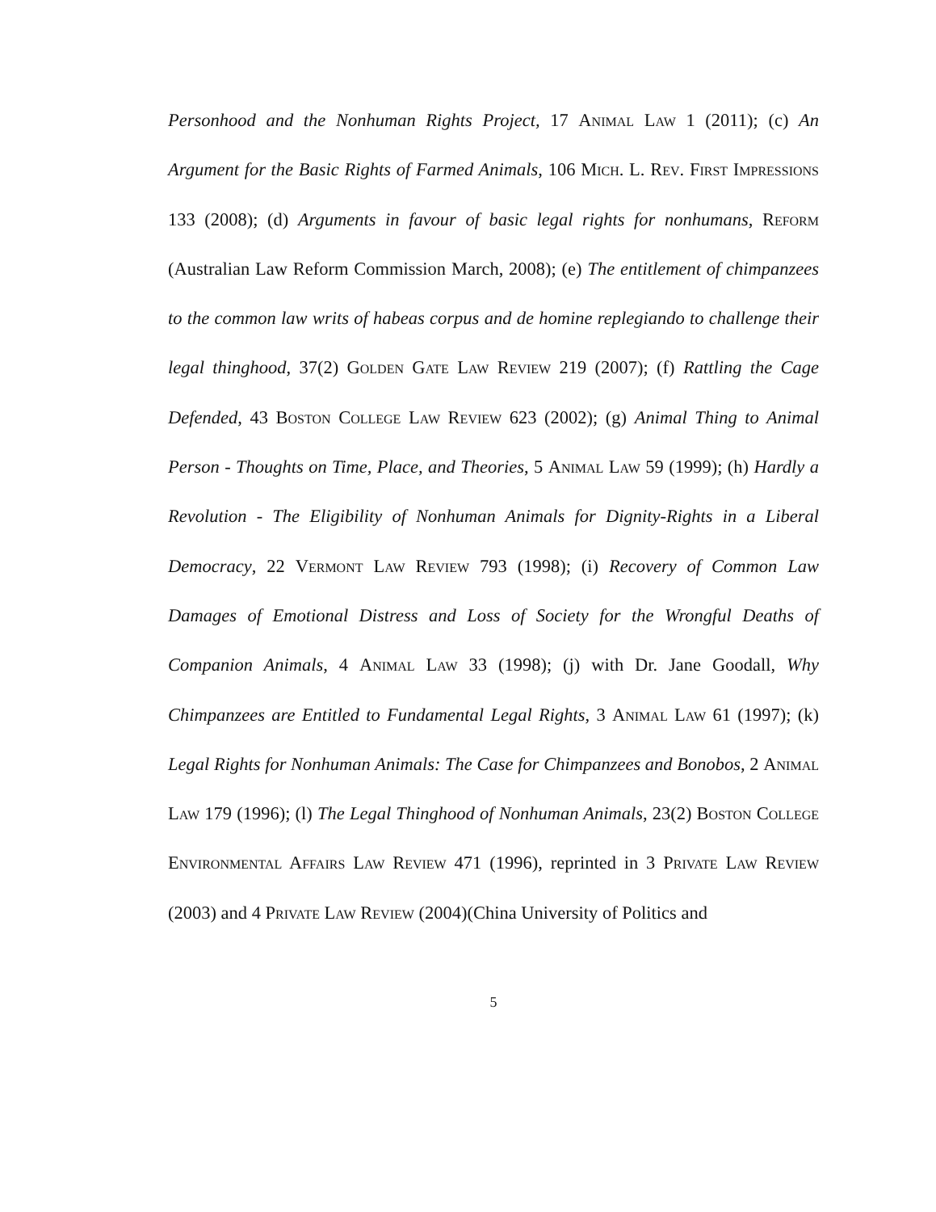Personhood and the Nonhuman Rights Project, 17 Animal Law 1 (2011); (c) An Argument for the Basic Rights of Farmed Animals, 106 Mich. L. Rev. First Impressions 133 (2008); (d) Arguments in favour of basic legal rights for nonhumans, Reform (Australian Law Reform Commission March, 2008); (e) The entitlement of chimpanzees to the common law writs of habeas corpus and de homine replegiando to challenge their legal thinghood, 37(2) Golden Gate Law Review 219 (2007); (f) Rattling the Cage Defended, 43 Boston College Law Review 623 (2002); (g) Animal Thing to Animal Person - Thoughts on Time, Place, and Theories, 5 Animal Law 59 (1999); (h) Hardly a Revolution - The Eligibility of Nonhuman Animals for Dignity-Rights in a Liberal Democracy, 22 Vermont Law Review 793 (1998); (i) Recovery of Common Law Damages of Emotional Distress and Loss of Society for the Wrongful Deaths of Companion Animals, 4 Animal Law 33 (1998); (j) with Dr. Jane Goodall, Why Chimpanzees are Entitled to Fundamental Legal Rights, 3 Animal Law 61 (1997); (k) Legal Rights for Nonhuman Animals: The Case for Chimpanzees and Bonobos, 2 Animal Law 179 (1996); (l) The Legal Thinghood of Nonhuman Animals, 23(2) Boston College Environmental Affairs Law Review 471 (1996), reprinted in 3 Private Law Review (2003) and 4 Private Law Review (2004)(China University of Politics and
5